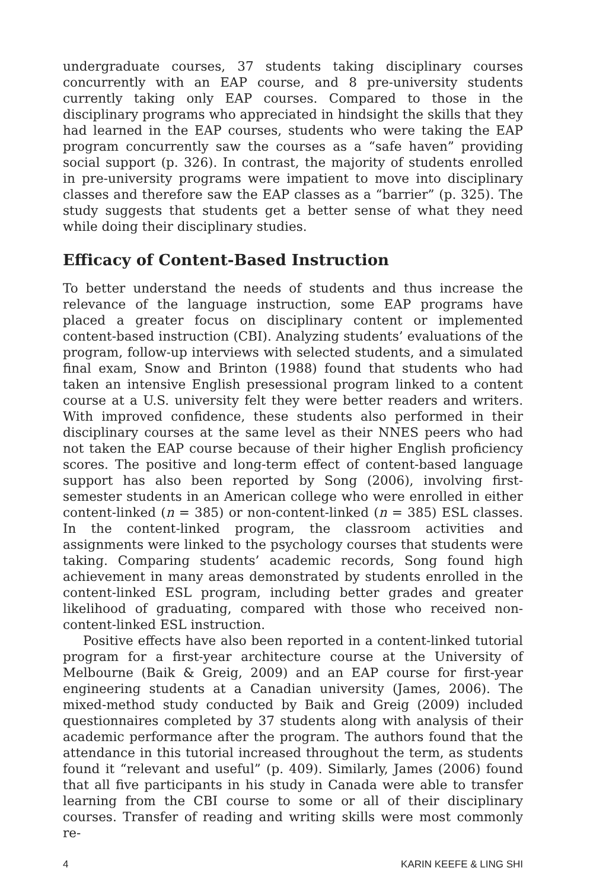undergraduate courses, 37 students taking disciplinary courses concurrently with an EAP course, and 8 pre-university students currently taking only EAP courses. Compared to those in the disciplinary programs who appreciated in hindsight the skills that they had learned in the EAP courses, students who were taking the EAP program concurrently saw the courses as a “safe haven” providing social support (p. 326). In contrast, the majority of students enrolled in pre-university programs were impatient to move into disciplinary classes and therefore saw the EAP classes as a “barrier” (p. 325). The study suggests that students get a better sense of what they need while doing their disciplinary studies.
Efficacy of Content-Based Instruction
To better understand the needs of students and thus increase the relevance of the language instruction, some EAP programs have placed a greater focus on disciplinary content or implemented content-based instruction (CBI). Analyzing students’ evaluations of the program, follow-up interviews with selected students, and a simulated final exam, Snow and Brinton (1988) found that students who had taken an intensive English presessional program linked to a content course at a U.S. university felt they were better readers and writers. With improved confidence, these students also performed in their disciplinary courses at the same level as their NNES peers who had not taken the EAP course because of their higher English proficiency scores. The positive and long-term effect of content-based language support has also been reported by Song (2006), involving first-semester students in an American college who were enrolled in either content-linked (n = 385) or non-content-linked (n = 385) ESL classes. In the content-linked program, the classroom activities and assignments were linked to the psychology courses that students were taking. Comparing students’ academic records, Song found high achievement in many areas demonstrated by students enrolled in the content-linked ESL program, including better grades and greater likelihood of graduating, compared with those who received non-content-linked ESL instruction.
Positive effects have also been reported in a content-linked tutorial program for a first-year architecture course at the University of Melbourne (Baik & Greig, 2009) and an EAP course for first-year engineering students at a Canadian university (James, 2006). The mixed-method study conducted by Baik and Greig (2009) included questionnaires completed by 37 students along with analysis of their academic performance after the program. The authors found that the attendance in this tutorial increased throughout the term, as students found it “relevant and useful” (p. 409). Similarly, James (2006) found that all five participants in his study in Canada were able to transfer learning from the CBI course to some or all of their disciplinary courses. Transfer of reading and writing skills were most commonly re-
4 KARIN KEEFE & LING SHI